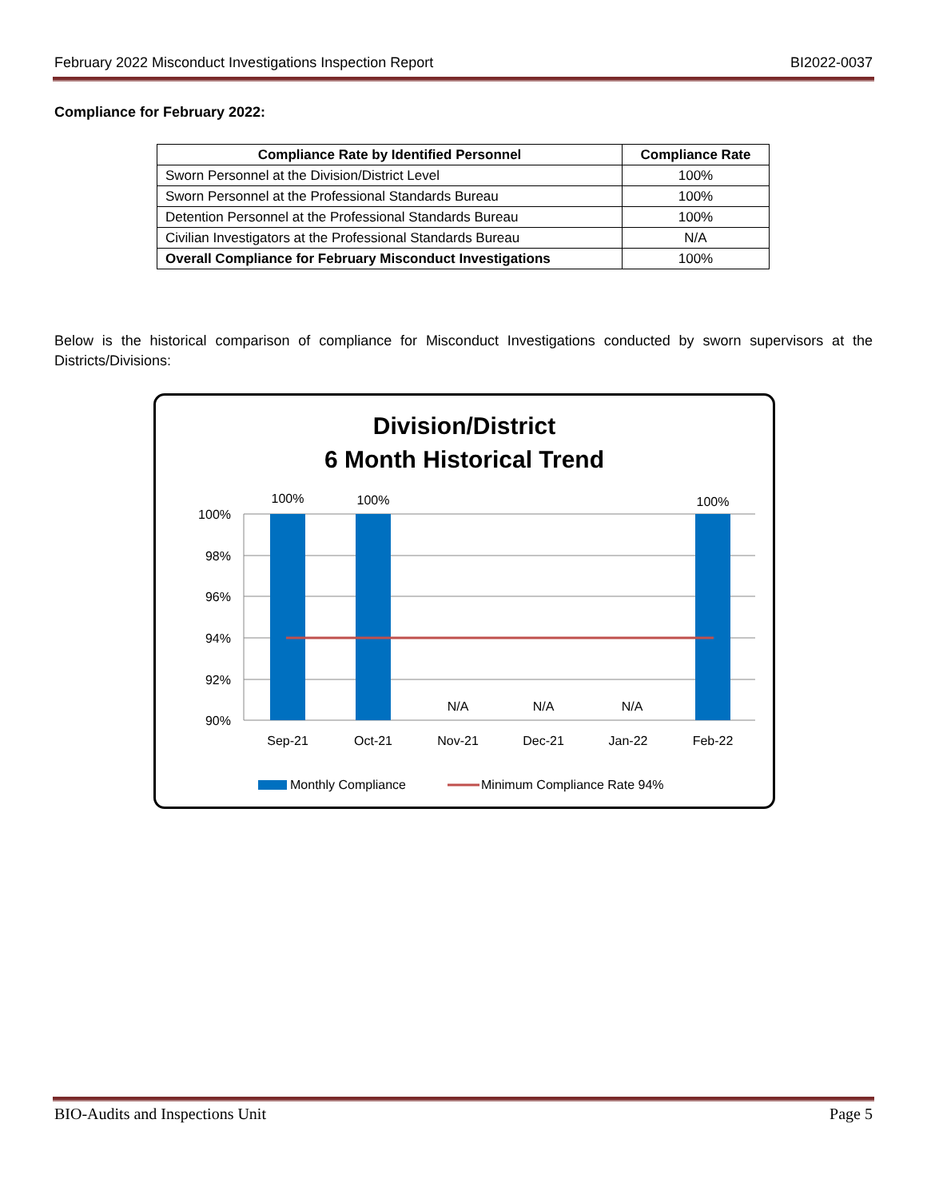February 2022 Misconduct Investigations Inspection Report BI2022-0037
Compliance for February 2022:
| Compliance Rate by Identified Personnel | Compliance Rate |
| --- | --- |
| Sworn Personnel at the Division/District Level | 100% |
| Sworn Personnel at the Professional Standards Bureau | 100% |
| Detention Personnel at the Professional Standards Bureau | 100% |
| Civilian Investigators at the Professional Standards Bureau | N/A |
| Overall Compliance for February Misconduct Investigations | 100% |
Below is the historical comparison of compliance for Misconduct Investigations conducted by sworn supervisors at the Districts/Divisions:
Division/District
6 Month Historical Trend
100%
98%
96%
94%
92%
90%
100%
100%
100%
N/A
N/A
N/A
Sep-21
Oct-21
Nov-21
Dec-21
Jan-22
Feb-22
Monthly Compliance
Minimum Compliance Rate 94%
BIO-Audits and Inspections Unit Page 5